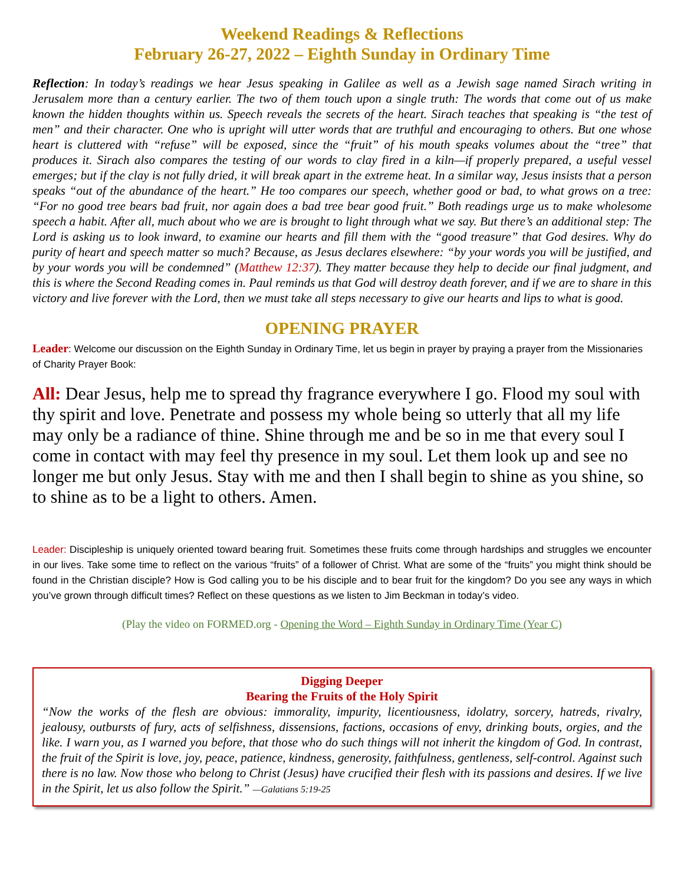Weekend Readings & Reflections
February 26-27, 2022 – Eighth Sunday in Ordinary Time
Reflection: In today’s readings we hear Jesus speaking in Galilee as well as a Jewish sage named Sirach writing in Jerusalem more than a century earlier. The two of them touch upon a single truth: The words that come out of us make known the hidden thoughts within us. Speech reveals the secrets of the heart. Sirach teaches that speaking is “the test of men” and their character. One who is upright will utter words that are truthful and encouraging to others. But one whose heart is cluttered with “refuse” will be exposed, since the “fruit” of his mouth speaks volumes about the “tree” that produces it. Sirach also compares the testing of our words to clay fired in a kiln—if properly prepared, a useful vessel emerges; but if the clay is not fully dried, it will break apart in the extreme heat. In a similar way, Jesus insists that a person speaks “out of the abundance of the heart.” He too compares our speech, whether good or bad, to what grows on a tree: “For no good tree bears bad fruit, nor again does a bad tree bear good fruit.” Both readings urge us to make wholesome speech a habit. After all, much about who we are is brought to light through what we say. But there’s an additional step: The Lord is asking us to look inward, to examine our hearts and fill them with the “good treasure” that God desires. Why do purity of heart and speech matter so much? Because, as Jesus declares elsewhere: “by your words you will be justified, and by your words you will be condemned” (Matthew 12:37). They matter because they help to decide our final judgment, and this is where the Second Reading comes in. Paul reminds us that God will destroy death forever, and if we are to share in this victory and live forever with the Lord, then we must take all steps necessary to give our hearts and lips to what is good.
OPENING PRAYER
Leader: Welcome our discussion on the Eighth Sunday in Ordinary Time, let us begin in prayer by praying a prayer from the Missionaries of Charity Prayer Book:
All: Dear Jesus, help me to spread thy fragrance everywhere I go. Flood my soul with thy spirit and love. Penetrate and possess my whole being so utterly that all my life may only be a radiance of thine. Shine through me and be so in me that every soul I come in contact with may feel thy presence in my soul. Let them look up and see no longer me but only Jesus. Stay with me and then I shall begin to shine as you shine, so to shine as to be a light to others. Amen.
Leader: Discipleship is uniquely oriented toward bearing fruit. Sometimes these fruits come through hardships and struggles we encounter in our lives. Take some time to reflect on the various “fruits” of a follower of Christ. What are some of the “fruits” you might think should be found in the Christian disciple? How is God calling you to be his disciple and to bear fruit for the kingdom? Do you see any ways in which you’ve grown through difficult times? Reflect on these questions as we listen to Jim Beckman in today’s video.
(Play the video on FORMED.org - Opening the Word – Eighth Sunday in Ordinary Time (Year C)
Digging Deeper
Bearing the Fruits of the Holy Spirit
“Now the works of the flesh are obvious: immorality, impurity, licentiousness, idolatry, sorcery, hatreds, rivalry, jealousy, outbursts of fury, acts of selfishness, dissensions, factions, occasions of envy, drinking bouts, orgies, and the like. I warn you, as I warned you before, that those who do such things will not inherit the kingdom of God. In contrast, the fruit of the Spirit is love, joy, peace, patience, kindness, generosity, faithfulness, gentleness, self-control. Against such there is no law. Now those who belong to Christ (Jesus) have crucified their flesh with its passions and desires. If we live in the Spirit, let us also follow the Spirit.” —Galatians 5:19-25